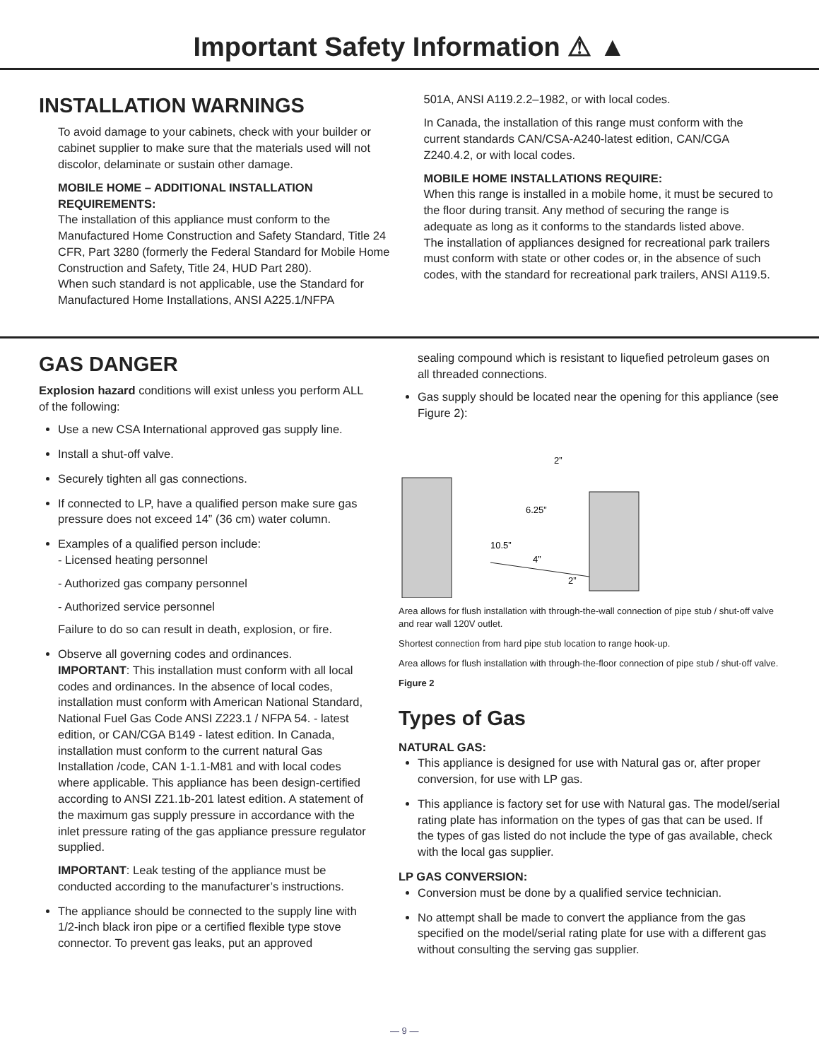Important Safety Information ⚠ ▲
INSTALLATION WARNINGS
To avoid damage to your cabinets, check with your builder or cabinet supplier to make sure that the materials used will not discolor, delaminate or sustain other damage.
MOBILE HOME – ADDITIONAL INSTALLATION REQUIREMENTS:
The installation of this appliance must conform to the Manufactured Home Construction and Safety Standard, Title 24 CFR, Part 3280 (formerly the Federal Standard for Mobile Home Construction and Safety, Title 24, HUD Part 280).
When such standard is not applicable, use the Standard for Manufactured Home Installations, ANSI A225.1/NFPA
501A, ANSI A119.2.2–1982, or with local codes.
In Canada, the installation of this range must conform with the current standards CAN/CSA-A240-latest edition, CAN/CGA Z240.4.2, or with local codes.
MOBILE HOME INSTALLATIONS REQUIRE:
When this range is installed in a mobile home, it must be secured to the floor during transit. Any method of securing the range is adequate as long as it conforms to the standards listed above.
The installation of appliances designed for recreational park trailers must conform with state or other codes or, in the absence of such codes, with the standard for recreational park trailers, ANSI A119.5.
GAS DANGER
Explosion hazard conditions will exist unless you perform ALL of the following:
Use a new CSA International approved gas supply line.
Install a shut-off valve.
Securely tighten all gas connections.
If connected to LP, have a qualified person make sure gas pressure does not exceed 14” (36 cm) water column.
Examples of a qualified person include:
- Licensed heating personnel
- Authorized gas company personnel
- Authorized service personnel
Failure to do so can result in death, explosion, or fire.
Observe all governing codes and ordinances.
IMPORTANT: This installation must conform with all local codes and ordinances. In the absence of local codes, installation must conform with American National Standard, National Fuel Gas Code ANSI Z223.1 / NFPA 54. - latest edition, or CAN/CGA B149 - latest edition. In Canada, installation must conform to the current natural Gas Installation /code, CAN 1-1.1-M81 and with local codes where applicable. This appliance has been design-certified according to ANSI Z21.1b-201 latest edition. A statement of the maximum gas supply pressure in accordance with the inlet pressure rating of the gas appliance pressure regulator supplied.
IMPORTANT: Leak testing of the appliance must be conducted according to the manufacturer’s instructions.
The appliance should be connected to the supply line with 1/2-inch black iron pipe or a certified flexible type stove connector. To prevent gas leaks, put an approved
sealing compound which is resistant to liquefied petroleum gases on all threaded connections.
Gas supply should be located near the opening for this appliance (see Figure 2):
2”
6.25”
10.5”
4”
2”
Area allows for flush installation with through-the-wall connection of pipe stub / shut-off valve and rear wall 120V outlet. Shortest connection from hard pipe stub location to range hook-up. Area allows for flush installation with through-the-floor connection of pipe stub / shut-off valve. Figure 2
Types of Gas
NATURAL GAS:
This appliance is designed for use with Natural gas or, after proper conversion, for use with LP gas.
This appliance is factory set for use with Natural gas. The model/serial rating plate has information on the types of gas that can be used. If the types of gas listed do not include the type of gas available, check with the local gas supplier.
LP GAS CONVERSION:
Conversion must be done by a qualified service technician.
No attempt shall be made to convert the appliance from the gas specified on the model/serial rating plate for use with a different gas without consulting the serving gas supplier.
— 9 —